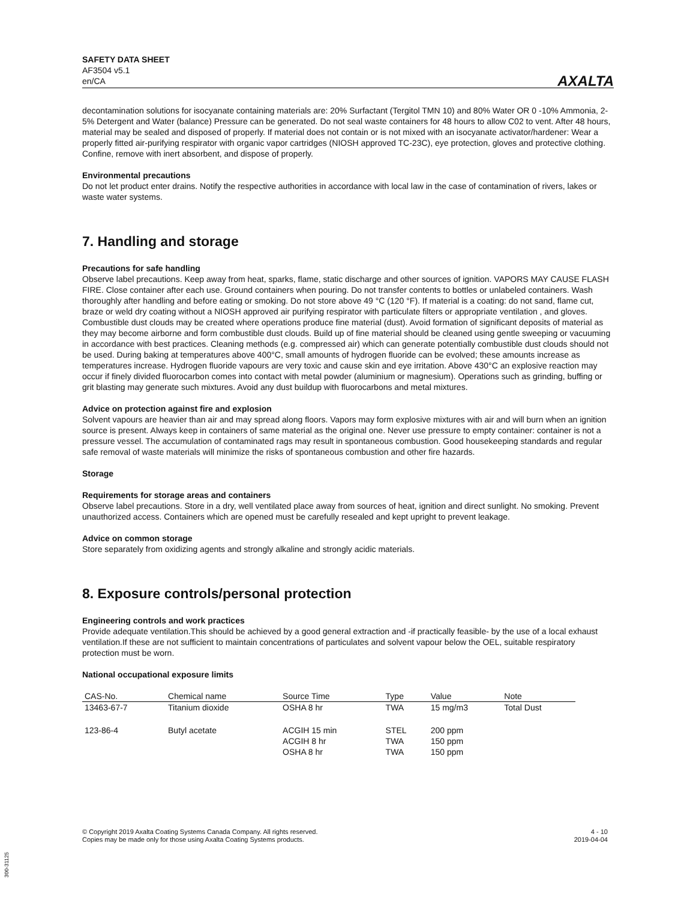SAFETY DATA SHEET
AF3504 v5.1
en/CA
AXALTA
decontamination solutions for isocyanate containing materials are: 20% Surfactant (Tergitol TMN 10) and 80% Water OR 0 -10% Ammonia, 2-5% Detergent and Water (balance) Pressure can be generated. Do not seal waste containers for 48 hours to allow C02 to vent. After 48 hours, material may be sealed and disposed of properly. If material does not contain or is not mixed with an isocyanate activator/hardener: Wear a properly fitted air-purifying respirator with organic vapor cartridges (NIOSH approved TC-23C), eye protection, gloves and protective clothing. Confine, remove with inert absorbent, and dispose of properly.
Environmental precautions
Do not let product enter drains. Notify the respective authorities in accordance with local law in the case of contamination of rivers, lakes or waste water systems.
7. Handling and storage
Precautions for safe handling
Observe label precautions. Keep away from heat, sparks, flame, static discharge and other sources of ignition. VAPORS MAY CAUSE FLASH FIRE. Close container after each use. Ground containers when pouring. Do not transfer contents to bottles or unlabeled containers. Wash thoroughly after handling and before eating or smoking. Do not store above 49 °C (120 °F). If material is a coating: do not sand, flame cut, braze or weld dry coating without a NIOSH approved air purifying respirator with particulate filters or appropriate ventilation , and gloves. Combustible dust clouds may be created where operations produce fine material (dust). Avoid formation of significant deposits of material as they may become airborne and form combustible dust clouds. Build up of fine material should be cleaned using gentle sweeping or vacuuming in accordance with best practices. Cleaning methods (e.g. compressed air) which can generate potentially combustible dust clouds should not be used. During baking at temperatures above 400°C, small amounts of hydrogen fluoride can be evolved; these amounts increase as temperatures increase. Hydrogen fluoride vapours are very toxic and cause skin and eye irritation. Above 430°C an explosive reaction may occur if finely divided fluorocarbon comes into contact with metal powder (aluminium or magnesium). Operations such as grinding, buffing or grit blasting may generate such mixtures. Avoid any dust buildup with fluorocarbons and metal mixtures.
Advice on protection against fire and explosion
Solvent vapours are heavier than air and may spread along floors. Vapors may form explosive mixtures with air and will burn when an ignition source is present. Always keep in containers of same material as the original one. Never use pressure to empty container: container is not a pressure vessel. The accumulation of contaminated rags may result in spontaneous combustion. Good housekeeping standards and regular safe removal of waste materials will minimize the risks of spontaneous combustion and other fire hazards.
Storage
Requirements for storage areas and containers
Observe label precautions. Store in a dry, well ventilated place away from sources of heat, ignition and direct sunlight. No smoking. Prevent unauthorized access. Containers which are opened must be carefully resealed and kept upright to prevent leakage.
Advice on common storage
Store separately from oxidizing agents and strongly alkaline and strongly acidic materials.
8. Exposure controls/personal protection
Engineering controls and work practices
Provide adequate ventilation.This should be achieved by a good general extraction and -if practically feasible- by the use of a local exhaust ventilation.If these are not sufficient to maintain concentrations of particulates and solvent vapour below the OEL, suitable respiratory protection must be worn.
National occupational exposure limits
| CAS-No. | Chemical name | Source Time | Type | Value | Note |
| --- | --- | --- | --- | --- | --- |
| 13463-67-7 | Titanium dioxide | OSHA 8 hr | TWA | 15 mg/m3 | Total Dust |
| 123-86-4 | Butyl acetate | ACGIH 15 min ACGIH 8 hr OSHA 8 hr | STEL TWA TWA | 200 ppm 150 ppm 150 ppm | |
© Copyright 2019 Axalta Coating Systems Canada Company. All rights reserved.
Copies may be made only for those using Axalta Coating Systems products.
4 - 10
2019-04-04
300-31125